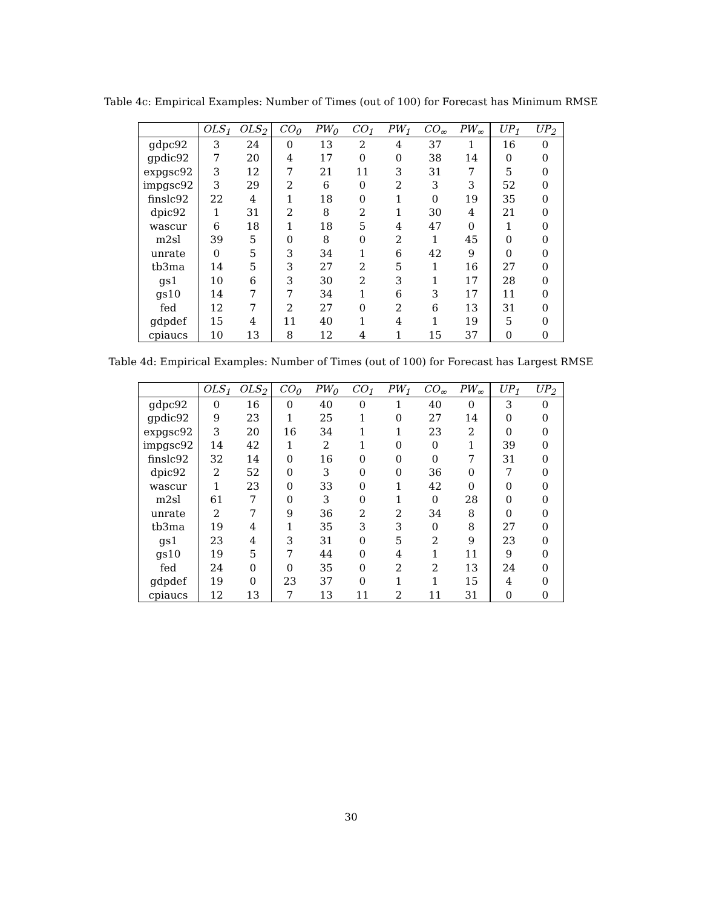Table 4c: Empirical Examples: Number of Times (out of 100) for Forecast has Minimum RMSE
| | OLS<sub>1</sub> | OLS<sub>2</sub> | CO<sub>0</sub> | PW<sub>0</sub> | CO<sub>1</sub> | PW<sub>1</sub> | CO<sub>∞</sub> | PW<sub>∞</sub> | UP<sub>1</sub> | UP<sub>2</sub> |
| --- | --- | --- | --- | --- | --- | --- | --- | --- | --- | --- |
| gdpc92 | 3 | 24 | 0 | 13 | 2 | 4 | 37 | 1 | 16 | 0 |
| gpdic92 | 7 | 20 | 4 | 17 | 0 | 0 | 38 | 14 | 0 | 0 |
| expgsc92 | 3 | 12 | 7 | 21 | 11 | 3 | 31 | 7 | 5 | 0 |
| impgsc92 | 3 | 29 | 2 | 6 | 0 | 2 | 3 | 3 | 52 | 0 |
| finslc92 | 22 | 4 | 1 | 18 | 0 | 1 | 0 | 19 | 35 | 0 |
| dpic92 | 1 | 31 | 2 | 8 | 2 | 1 | 30 | 4 | 21 | 0 |
| wascur | 6 | 18 | 1 | 18 | 5 | 4 | 47 | 0 | 1 | 0 |
| m2sl | 39 | 5 | 0 | 8 | 0 | 2 | 1 | 45 | 0 | 0 |
| unrate | 0 | 5 | 3 | 34 | 1 | 6 | 42 | 9 | 0 | 0 |
| tb3ma | 14 | 5 | 3 | 27 | 2 | 5 | 1 | 16 | 27 | 0 |
| gs1 | 10 | 6 | 3 | 30 | 2 | 3 | 1 | 17 | 28 | 0 |
| gs10 | 14 | 7 | 7 | 34 | 1 | 6 | 3 | 17 | 11 | 0 |
| fed | 12 | 7 | 2 | 27 | 0 | 2 | 6 | 13 | 31 | 0 |
| gdpdef | 15 | 4 | 11 | 40 | 1 | 4 | 1 | 19 | 5 | 0 |
| cpiaucs | 10 | 13 | 8 | 12 | 4 | 1 | 15 | 37 | 0 | 0 |
Table 4d: Empirical Examples: Number of Times (out of 100) for Forecast has Largest RMSE
| | OLS<sub>1</sub> | OLS<sub>2</sub> | CO<sub>0</sub> | PW<sub>0</sub> | CO<sub>1</sub> | PW<sub>1</sub> | CO<sub>∞</sub> | PW<sub>∞</sub> | UP<sub>1</sub> | UP<sub>2</sub> |
| --- | --- | --- | --- | --- | --- | --- | --- | --- | --- | --- |
| gdpc92 | 0 | 16 | 0 | 40 | 0 | 1 | 40 | 0 | 3 | 0 |
| gpdic92 | 9 | 23 | 1 | 25 | 1 | 0 | 27 | 14 | 0 | 0 |
| expgsc92 | 3 | 20 | 16 | 34 | 1 | 1 | 23 | 2 | 0 | 0 |
| impgsc92 | 14 | 42 | 1 | 2 | 1 | 0 | 0 | 1 | 39 | 0 |
| finslc92 | 32 | 14 | 0 | 16 | 0 | 0 | 0 | 7 | 31 | 0 |
| dpic92 | 2 | 52 | 0 | 3 | 0 | 0 | 36 | 0 | 7 | 0 |
| wascur | 1 | 23 | 0 | 33 | 0 | 1 | 42 | 0 | 0 | 0 |
| m2sl | 61 | 7 | 0 | 3 | 0 | 1 | 0 | 28 | 0 | 0 |
| unrate | 2 | 7 | 9 | 36 | 2 | 2 | 34 | 8 | 0 | 0 |
| tb3ma | 19 | 4 | 1 | 35 | 3 | 3 | 0 | 8 | 27 | 0 |
| gs1 | 23 | 4 | 3 | 31 | 0 | 5 | 2 | 9 | 23 | 0 |
| gs10 | 19 | 5 | 7 | 44 | 0 | 4 | 1 | 11 | 9 | 0 |
| fed | 24 | 0 | 0 | 35 | 0 | 2 | 2 | 13 | 24 | 0 |
| gdpdef | 19 | 0 | 23 | 37 | 0 | 1 | 1 | 15 | 4 | 0 |
| cpiaucs | 12 | 13 | 7 | 13 | 11 | 2 | 11 | 31 | 0 | 0 |
30